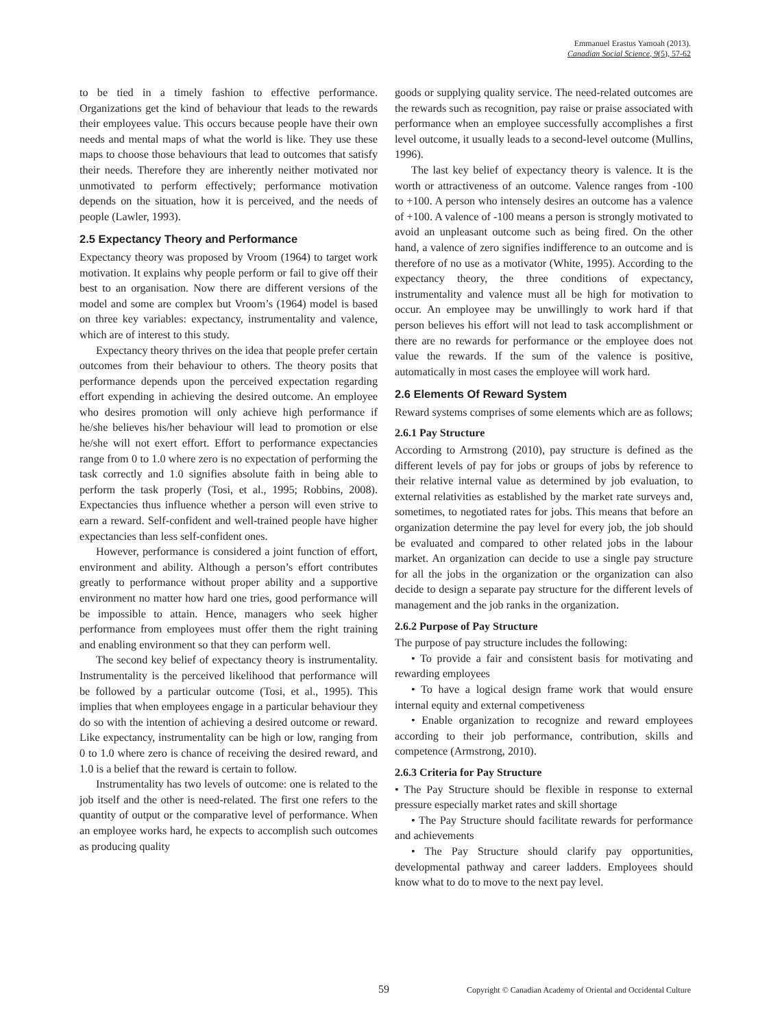Emmanuel Erastus Yamoah (2013).
Canadian Social Science, 9(5), 57-62
to be tied in a timely fashion to effective performance. Organizations get the kind of behaviour that leads to the rewards their employees value. This occurs because people have their own needs and mental maps of what the world is like. They use these maps to choose those behaviours that lead to outcomes that satisfy their needs. Therefore they are inherently neither motivated nor unmotivated to perform effectively; performance motivation depends on the situation, how it is perceived, and the needs of people (Lawler, 1993).
2.5 Expectancy Theory and Performance
Expectancy theory was proposed by Vroom (1964) to target work motivation. It explains why people perform or fail to give off their best to an organisation. Now there are different versions of the model and some are complex but Vroom’s (1964) model is based on three key variables: expectancy, instrumentality and valence, which are of interest to this study.
Expectancy theory thrives on the idea that people prefer certain outcomes from their behaviour to others. The theory posits that performance depends upon the perceived expectation regarding effort expending in achieving the desired outcome. An employee who desires promotion will only achieve high performance if he/she believes his/her behaviour will lead to promotion or else he/she will not exert effort. Effort to performance expectancies range from 0 to 1.0 where zero is no expectation of performing the task correctly and 1.0 signifies absolute faith in being able to perform the task properly (Tosi, et al., 1995; Robbins, 2008). Expectancies thus influence whether a person will even strive to earn a reward. Self-confident and well-trained people have higher expectancies than less self-confident ones.
However, performance is considered a joint function of effort, environment and ability. Although a person’s effort contributes greatly to performance without proper ability and a supportive environment no matter how hard one tries, good performance will be impossible to attain. Hence, managers who seek higher performance from employees must offer them the right training and enabling environment so that they can perform well.
The second key belief of expectancy theory is instrumentality. Instrumentality is the perceived likelihood that performance will be followed by a particular outcome (Tosi, et al., 1995). This implies that when employees engage in a particular behaviour they do so with the intention of achieving a desired outcome or reward. Like expectancy, instrumentality can be high or low, ranging from 0 to 1.0 where zero is chance of receiving the desired reward, and 1.0 is a belief that the reward is certain to follow.
Instrumentality has two levels of outcome: one is related to the job itself and the other is need-related. The first one refers to the quantity of output or the comparative level of performance. When an employee works hard, he expects to accomplish such outcomes as producing quality
goods or supplying quality service. The need-related outcomes are the rewards such as recognition, pay raise or praise associated with performance when an employee successfully accomplishes a first level outcome, it usually leads to a second-level outcome (Mullins, 1996).
The last key belief of expectancy theory is valence. It is the worth or attractiveness of an outcome. Valence ranges from -100 to +100. A person who intensely desires an outcome has a valence of +100. A valence of -100 means a person is strongly motivated to avoid an unpleasant outcome such as being fired. On the other hand, a valence of zero signifies indifference to an outcome and is therefore of no use as a motivator (White, 1995). According to the expectancy theory, the three conditions of expectancy, instrumentality and valence must all be high for motivation to occur. An employee may be unwillingly to work hard if that person believes his effort will not lead to task accomplishment or there are no rewards for performance or the employee does not value the rewards. If the sum of the valence is positive, automatically in most cases the employee will work hard.
2.6 Elements Of Reward System
Reward systems comprises of some elements which are as follows;
2.6.1 Pay Structure
According to Armstrong (2010), pay structure is defined as the different levels of pay for jobs or groups of jobs by reference to their relative internal value as determined by job evaluation, to external relativities as established by the market rate surveys and, sometimes, to negotiated rates for jobs. This means that before an organization determine the pay level for every job, the job should be evaluated and compared to other related jobs in the labour market. An organization can decide to use a single pay structure for all the jobs in the organization or the organization can also decide to design a separate pay structure for the different levels of management and the job ranks in the organization.
2.6.2 Purpose of Pay Structure
The purpose of pay structure includes the following:
• To provide a fair and consistent basis for motivating and rewarding employees
• To have a logical design frame work that would ensure internal equity and external competiveness
• Enable organization to recognize and reward employees according to their job performance, contribution, skills and competence (Armstrong, 2010).
2.6.3 Criteria for Pay Structure
• The Pay Structure should be flexible in response to external pressure especially market rates and skill shortage
• The Pay Structure should facilitate rewards for performance and achievements
• The Pay Structure should clarify pay opportunities, developmental pathway and career ladders. Employees should know what to do to move to the next pay level.
59 Copyright © Canadian Academy of Oriental and Occidental Culture